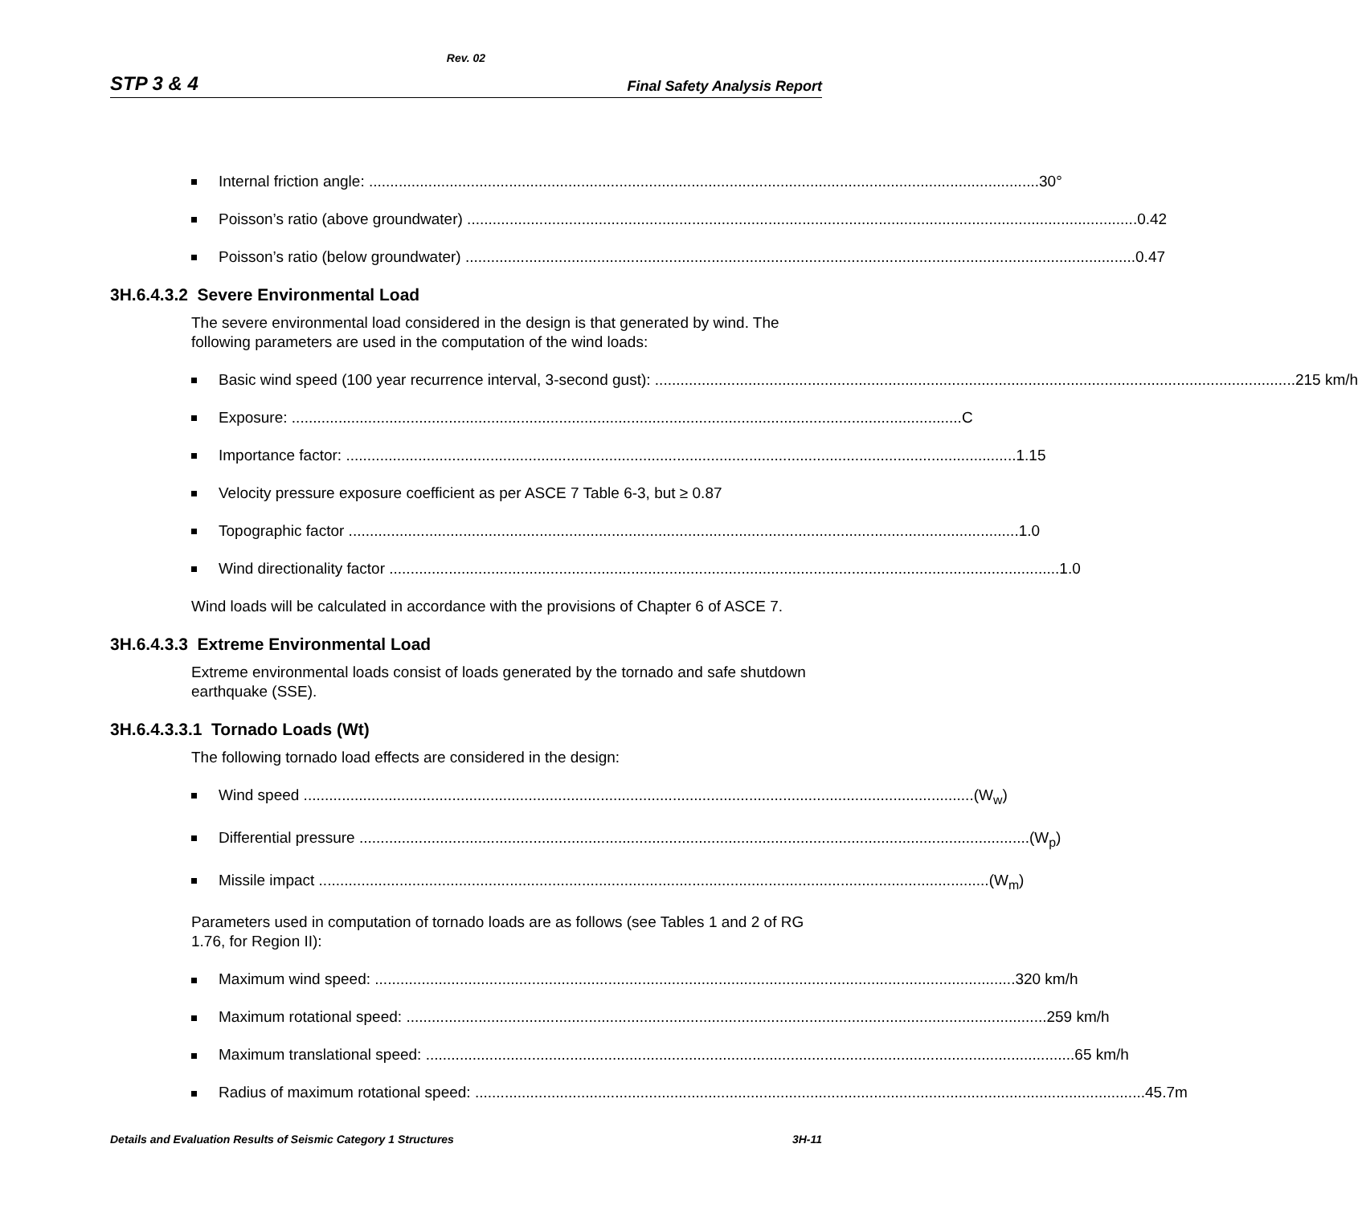Rev. 02
STP 3 & 4 Final Safety Analysis Report
Internal friction angle: 30°
Poisson’s ratio (above groundwater) 0.42
Poisson’s ratio (below groundwater) 0.47
3H.6.4.3.2 Severe Environmental Load
The severe environmental load considered in the design is that generated by wind. The following parameters are used in the computation of the wind loads:
Basic wind speed (100 year recurrence interval, 3-second gust): 215 km/h
Exposure: C
Importance factor: 1.15
Velocity pressure exposure coefficient as per ASCE 7 Table 6-3, but ≥ 0.87
Topographic factor 1.0
Wind directionality factor 1.0
Wind loads will be calculated in accordance with the provisions of Chapter 6 of ASCE 7.
3H.6.4.3.3 Extreme Environmental Load
Extreme environmental loads consist of loads generated by the tornado and safe shutdown earthquake (SSE).
3H.6.4.3.3.1 Tornado Loads (Wt)
The following tornado load effects are considered in the design:
Wind speed (W<sub>w</sub>)
Differential pressure (W<sub>p</sub>)
Missile impact (W<sub>m</sub>)
Parameters used in computation of tornado loads are as follows (see Tables 1 and 2 of RG 1.76, for Region II):
Maximum wind speed: 320 km/h
Maximum rotational speed: 259 km/h
Maximum translational speed: 65 km/h
Radius of maximum rotational speed: 45.7m
Details and Evaluation Results of Seismic Category 1 Structures 3H-11